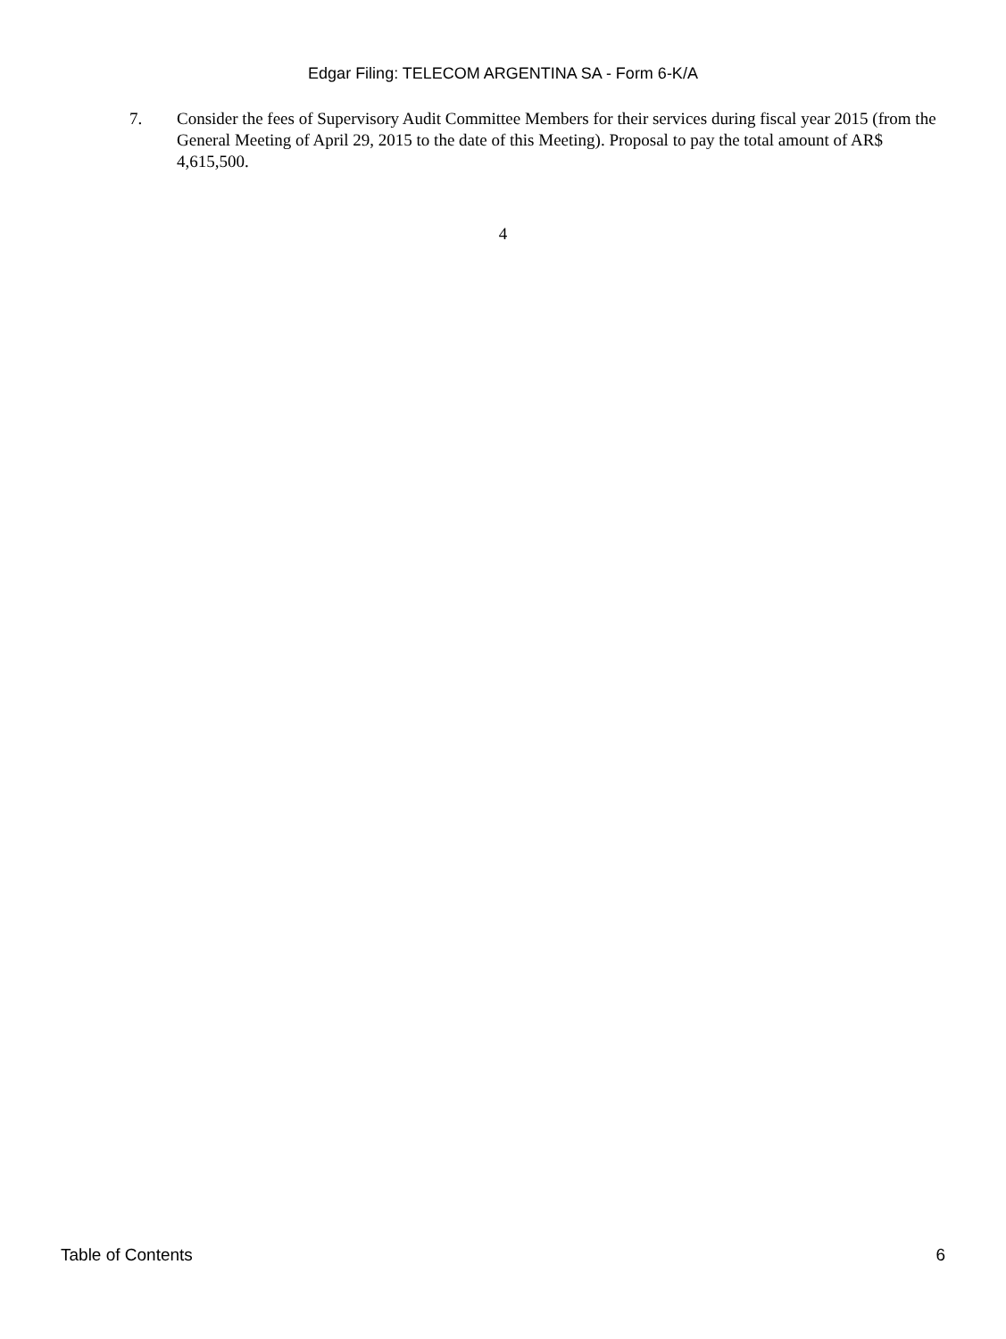Edgar Filing: TELECOM ARGENTINA SA - Form 6-K/A
7. Consider the fees of Supervisory Audit Committee Members for their services during fiscal year 2015 (from the General Meeting of April 29, 2015 to the date of this Meeting). Proposal to pay the total amount of AR$ 4,615,500.
4
Table of Contents 6